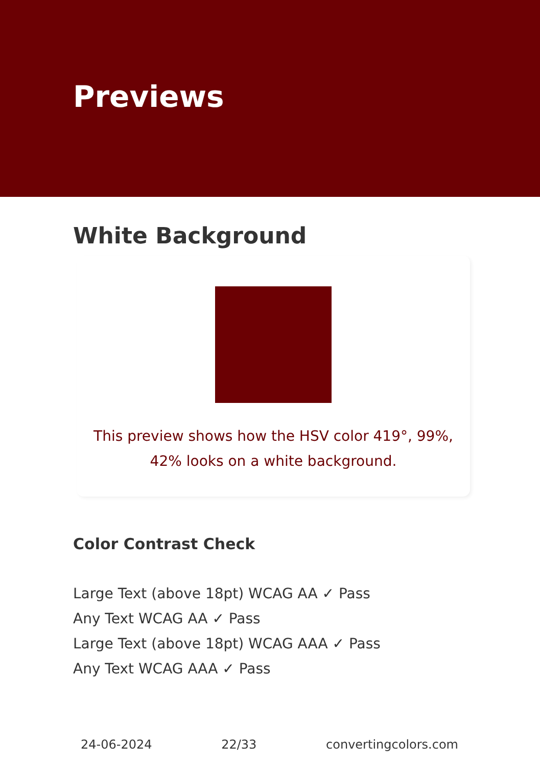Previews
White Background
This preview shows how the HSV color 419°, 99%, 42% looks on a white background.
Color Contrast Check
Large Text (above 18pt) WCAG AA ✓ Pass
Any Text WCAG AA ✓ Pass
Large Text (above 18pt) WCAG AAA ✓ Pass
Any Text WCAG AAA ✓ Pass
24-06-2024 22/33 convertingcolors.com